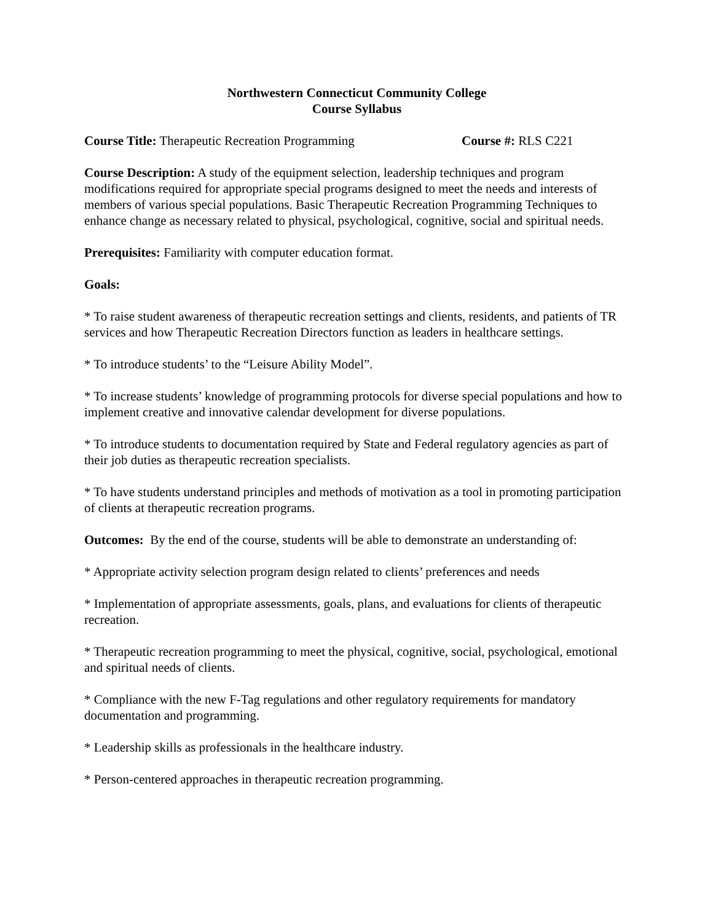Northwestern Connecticut Community College
Course Syllabus
Course Title: Therapeutic Recreation Programming Course #: RLS C221
Course Description: A study of the equipment selection, leadership techniques and program modifications required for appropriate special programs designed to meet the needs and interests of members of various special populations. Basic Therapeutic Recreation Programming Techniques to enhance change as necessary related to physical, psychological, cognitive, social and spiritual needs.
Prerequisites: Familiarity with computer education format.
Goals:
* To raise student awareness of therapeutic recreation settings and clients, residents, and patients of TR services and how Therapeutic Recreation Directors function as leaders in healthcare settings.
* To introduce students’ to the “Leisure Ability Model”.
* To increase students’ knowledge of programming protocols for diverse special populations and how to implement creative and innovative calendar development for diverse populations.
* To introduce students to documentation required by State and Federal regulatory agencies as part of their job duties as therapeutic recreation specialists.
* To have students understand principles and methods of motivation as a tool in promoting participation of clients at therapeutic recreation programs.
Outcomes: By the end of the course, students will be able to demonstrate an understanding of:
* Appropriate activity selection program design related to clients’ preferences and needs
* Implementation of appropriate assessments, goals, plans, and evaluations for clients of therapeutic recreation.
* Therapeutic recreation programming to meet the physical, cognitive, social, psychological, emotional and spiritual needs of clients.
* Compliance with the new F-Tag regulations and other regulatory requirements for mandatory documentation and programming.
* Leadership skills as professionals in the healthcare industry.
* Person-centered approaches in therapeutic recreation programming.